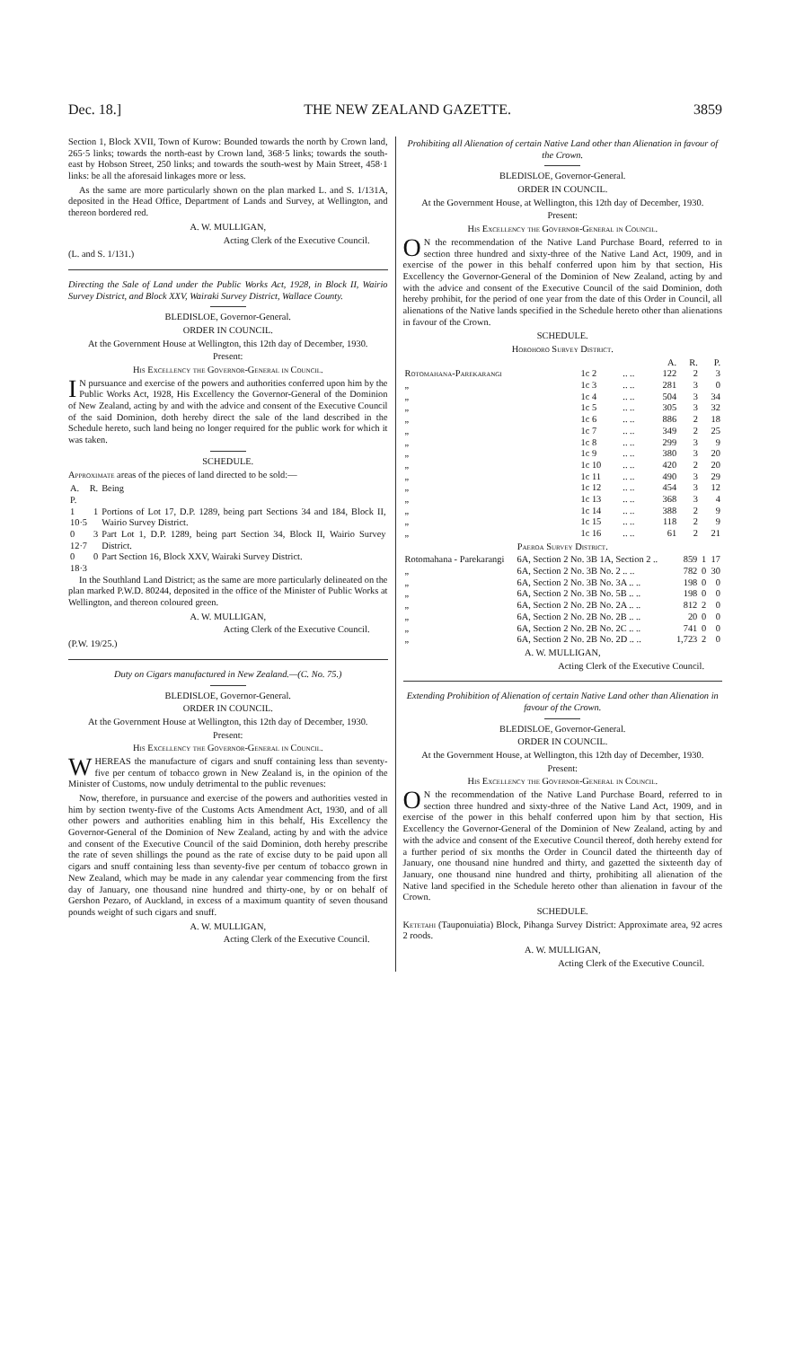Dec. 18.] THE NEW ZEALAND GAZETTE. 3859
Section 1, Block XVII, Town of Kurow: Bounded towards the north by Crown land, 265·5 links; towards the north-east by Crown land, 368·5 links; towards the south-east by Hobson Street, 250 links; and towards the south-west by Main Street, 458·1 links: be all the aforesaid linkages more or less.
As the same are more particularly shown on the plan marked L. and S. 1/131A, deposited in the Head Office, Department of Lands and Survey, at Wellington, and thereon bordered red.
A. W. MULLIGAN,
Acting Clerk of the Executive Council.
(L. and S. 1/131.)
Directing the Sale of Land under the Public Works Act, 1928, in Block II, Wairio Survey District, and Block XXV, Wairaki Survey District, Wallace County.
BLEDISLOE, Governor-General.
ORDER IN COUNCIL.
At the Government House at Wellington, this 12th day of December, 1930.
Present:
His Excellency the Governor-General in Council.
IN pursuance and exercise of the powers and authorities conferred upon him by the Public Works Act, 1928, His Excellency the Governor-General of the Dominion of New Zealand, acting by and with the advice and consent of the Executive Council of the said Dominion, doth hereby direct the sale of the land described in the Schedule hereto, such land being no longer required for the public work for which it was taken.
SCHEDULE.
Approximate areas of the pieces of land directed to be sold:—
| A. R. P. | Being |
| --- | --- |
| 1 1 10·5 | Portions of Lot 17, D.P. 1289, being part Sections 34 and 184, Block II, Wairio Survey District. |
| 0 3 12·7 | Part Lot 1, D.P. 1289, being part Section 34, Block II, Wairio Survey District. |
| 0 0 18·3 | Part Section 16, Block XXV, Wairaki Survey District. |
In the Southland Land District; as the same are more particularly delineated on the plan marked P.W.D. 80244, deposited in the office of the Minister of Public Works at Wellington, and thereon coloured green.
A. W. MULLIGAN,
Acting Clerk of the Executive Council.
(P.W. 19/25.)
Duty on Cigars manufactured in New Zealand.—(C. No. 75.)
BLEDISLOE, Governor-General.
ORDER IN COUNCIL.
At the Government House at Wellington, this 12th day of December, 1930.
Present:
His Excellency the Governor-General in Council.
WHEREAS the manufacture of cigars and snuff containing less than seventy-five per centum of tobacco grown in New Zealand is, in the opinion of the Minister of Customs, now unduly detrimental to the public revenues:
Now, therefore, in pursuance and exercise of the powers and authorities vested in him by section twenty-five of the Customs Acts Amendment Act, 1930, and of all other powers and authorities enabling him in this behalf, His Excellency the Governor-General of the Dominion of New Zealand, acting by and with the advice and consent of the Executive Council of the said Dominion, doth hereby prescribe the rate of seven shillings the pound as the rate of excise duty to be paid upon all cigars and snuff containing less than seventy-five per centum of tobacco grown in New Zealand, which may be made in any calendar year commencing from the first day of January, one thousand nine hundred and thirty-one, by or on behalf of Gershon Pezaro, of Auckland, in excess of a maximum quantity of seven thousand pounds weight of such cigars and snuff.
A. W. MULLIGAN,
Acting Clerk of the Executive Council.
Prohibiting all Alienation of certain Native Land other than Alienation in favour of the Crown.
BLEDISLOE, Governor-General.
ORDER IN COUNCIL.
At the Government House, at Wellington, this 12th day of December, 1930.
Present:
His Excellency the Governor-General in Council.
ON the recommendation of the Native Land Purchase Board, referred to in section three hundred and sixty-three of the Native Land Act, 1909, and in exercise of the power in this behalf conferred upon him by that section, His Excellency the Governor-General of the Dominion of New Zealand, acting by and with the advice and consent of the Executive Council of the said Dominion, doth hereby prohibit, for the period of one year from the date of this Order in Council, all alienations of the Native lands specified in the Schedule hereto other than alienations in favour of the Crown.
SCHEDULE.
Horohoro Survey District.
| | | | A. | R. | P. |
| --- | --- | --- | --- | --- | --- |
| Rotomahana-Parekarangi | 1c 2 | .. .. | 122 | 2 | 3 |
| „ | 1c 3 | .. .. | 281 | 3 | 0 |
| „ | 1c 4 | .. .. | 504 | 3 | 34 |
| „ | 1c 5 | .. .. | 305 | 3 | 32 |
| „ | 1c 6 | .. .. | 886 | 2 | 18 |
| „ | 1c 7 | .. .. | 349 | 2 | 25 |
| „ | 1c 8 | .. .. | 299 | 3 | 9 |
| „ | 1c 9 | .. .. | 380 | 3 | 20 |
| „ | 1c 10 | .. .. | 420 | 2 | 20 |
| „ | 1c 11 | .. .. | 490 | 3 | 29 |
| „ | 1c 12 | .. .. | 454 | 3 | 12 |
| „ | 1c 13 | .. .. | 368 | 3 | 4 |
| „ | 1c 14 | .. .. | 388 | 2 | 9 |
| „ | 1c 15 | .. .. | 118 | 2 | 9 |
| „ | 1c 16 | .. .. | 61 | 2 | 21 |
Paeroa Survey District.
| Rotomahana - Parekarangi | 6A, Section 2 No. 3B 1A, Section 2 .. | 859 | 1 | 17 |
| „ | 6A, Section 2 No. 3B No. 2 .. .. | 782 | 0 | 30 |
| „ | 6A, Section 2 No. 3B No. 3A .. .. | 198 | 0 | 0 |
| „ | 6A, Section 2 No. 3B No. 5B .. .. | 198 | 0 | 0 |
| „ | 6A, Section 2 No. 2B No. 2A .. .. | 812 | 2 | 0 |
| „ | 6A, Section 2 No. 2B No. 2B .. .. | 20 | 0 | 0 |
| „ | 6A, Section 2 No. 2B No. 2C .. .. | 741 | 0 | 0 |
| „ | 6A, Section 2 No. 2B No. 2D .. .. | 1,723 | 2 | 0 |
A. W. MULLIGAN,
Acting Clerk of the Executive Council.
Extending Prohibition of Alienation of certain Native Land other than Alienation in favour of the Crown.
BLEDISLOE, Governor-General.
ORDER IN COUNCIL.
At the Government House, at Wellington, this 12th day of December, 1930.
Present:
His Excellency the Governor-General in Council.
ON the recommendation of the Native Land Purchase Board, referred to in section three hundred and sixty-three of the Native Land Act, 1909, and in exercise of the power in this behalf conferred upon him by that section, His Excellency the Governor-General of the Dominion of New Zealand, acting by and with the advice and consent of the Executive Council thereof, doth hereby extend for a further period of six months the Order in Council dated the thirteenth day of January, one thousand nine hundred and thirty, and gazetted the sixteenth day of January, one thousand nine hundred and thirty, prohibiting all alienation of the Native land specified in the Schedule hereto other than alienation in favour of the Crown.
SCHEDULE.
Ketetahi (Tauponuiatia) Block, Pihanga Survey District: Approximate area, 92 acres 2 roods.
A. W. MULLIGAN,
Acting Clerk of the Executive Council.